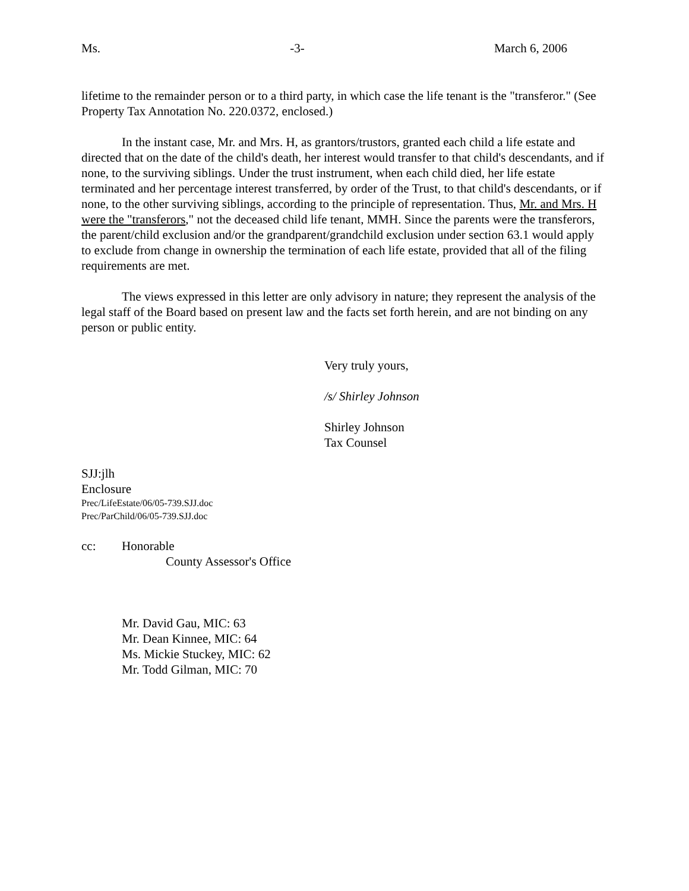Ms. -3- March 6, 2006
lifetime to the remainder person or to a third party, in which case the life tenant is the "transferor." (See Property Tax Annotation No. 220.0372, enclosed.)
In the instant case, Mr. and Mrs. H, as grantors/trustors, granted each child a life estate and directed that on the date of the child's death, her interest would transfer to that child's descendants, and if none, to the surviving siblings. Under the trust instrument, when each child died, her life estate terminated and her percentage interest transferred, by order of the Trust, to that child's descendants, or if none, to the other surviving siblings, according to the principle of representation. Thus, Mr. and Mrs. H were the "transferors," not the deceased child life tenant, MMH. Since the parents were the transferors, the parent/child exclusion and/or the grandparent/grandchild exclusion under section 63.1 would apply to exclude from change in ownership the termination of each life estate, provided that all of the filing requirements are met.
The views expressed in this letter are only advisory in nature; they represent the analysis of the legal staff of the Board based on present law and the facts set forth herein, and are not binding on any person or public entity.
Very truly yours,
/s/ Shirley Johnson
Shirley Johnson
Tax Counsel
SJJ:jlh
Enclosure
Prec/LifeEstate/06/05-739.SJJ.doc
Prec/ParChild/06/05-739.SJJ.doc
cc: Honorable
County Assessor's Office
Mr. David Gau, MIC: 63
Mr. Dean Kinnee, MIC: 64
Ms. Mickie Stuckey, MIC: 62
Mr. Todd Gilman, MIC: 70